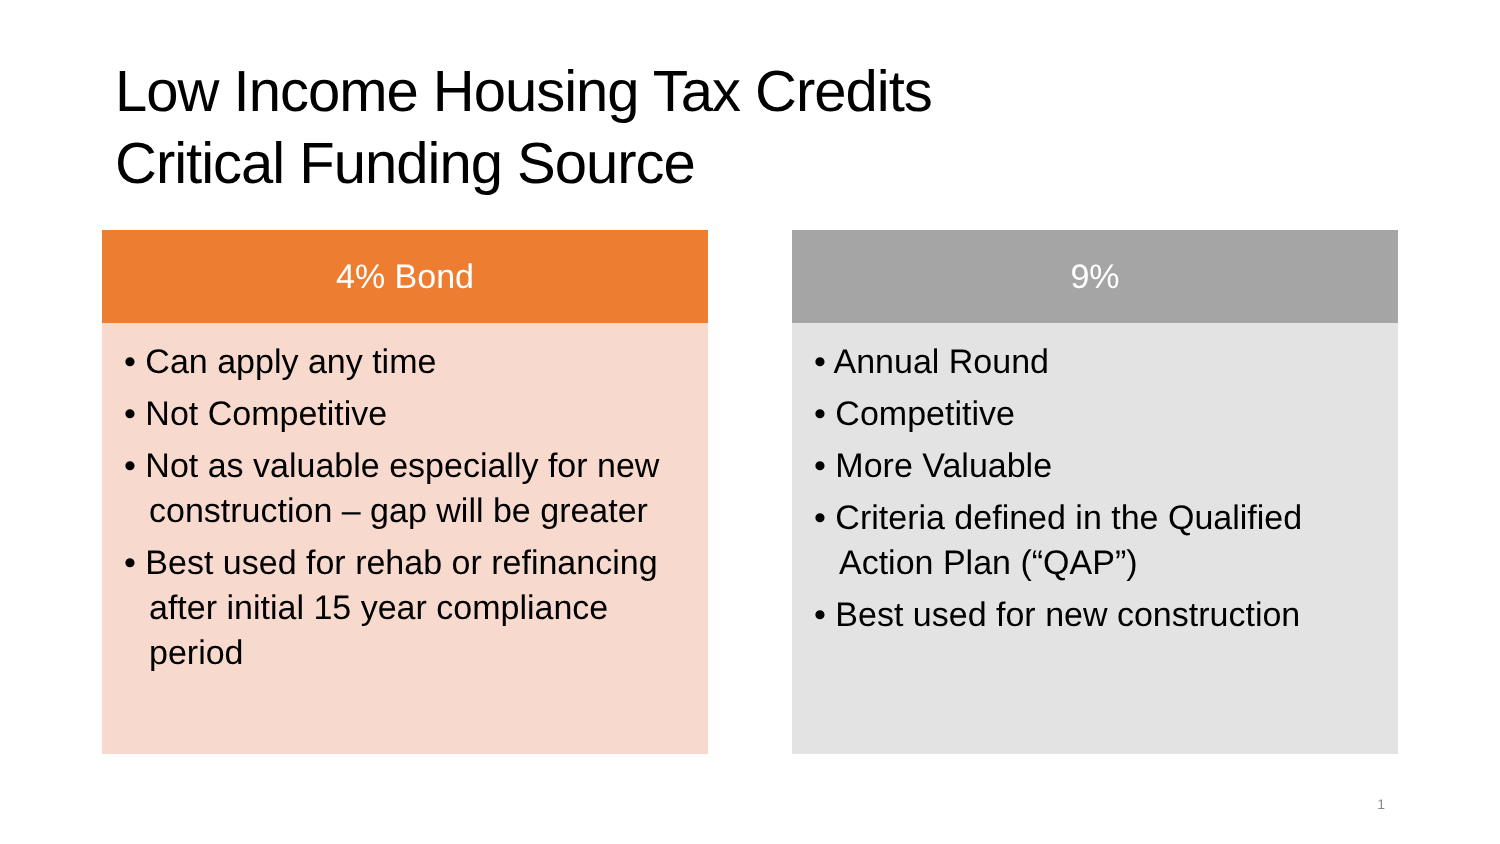Low Income Housing Tax Credits
Critical Funding Source
4% Bond
• Can apply any time
• Not Competitive
• Not as valuable especially for new construction – gap will be greater
• Best used for rehab or refinancing after initial 15 year compliance period
9%
• Annual Round
• Competitive
• More Valuable
• Criteria defined in the Qualified Action Plan (“QAP”)
• Best used for new construction
1